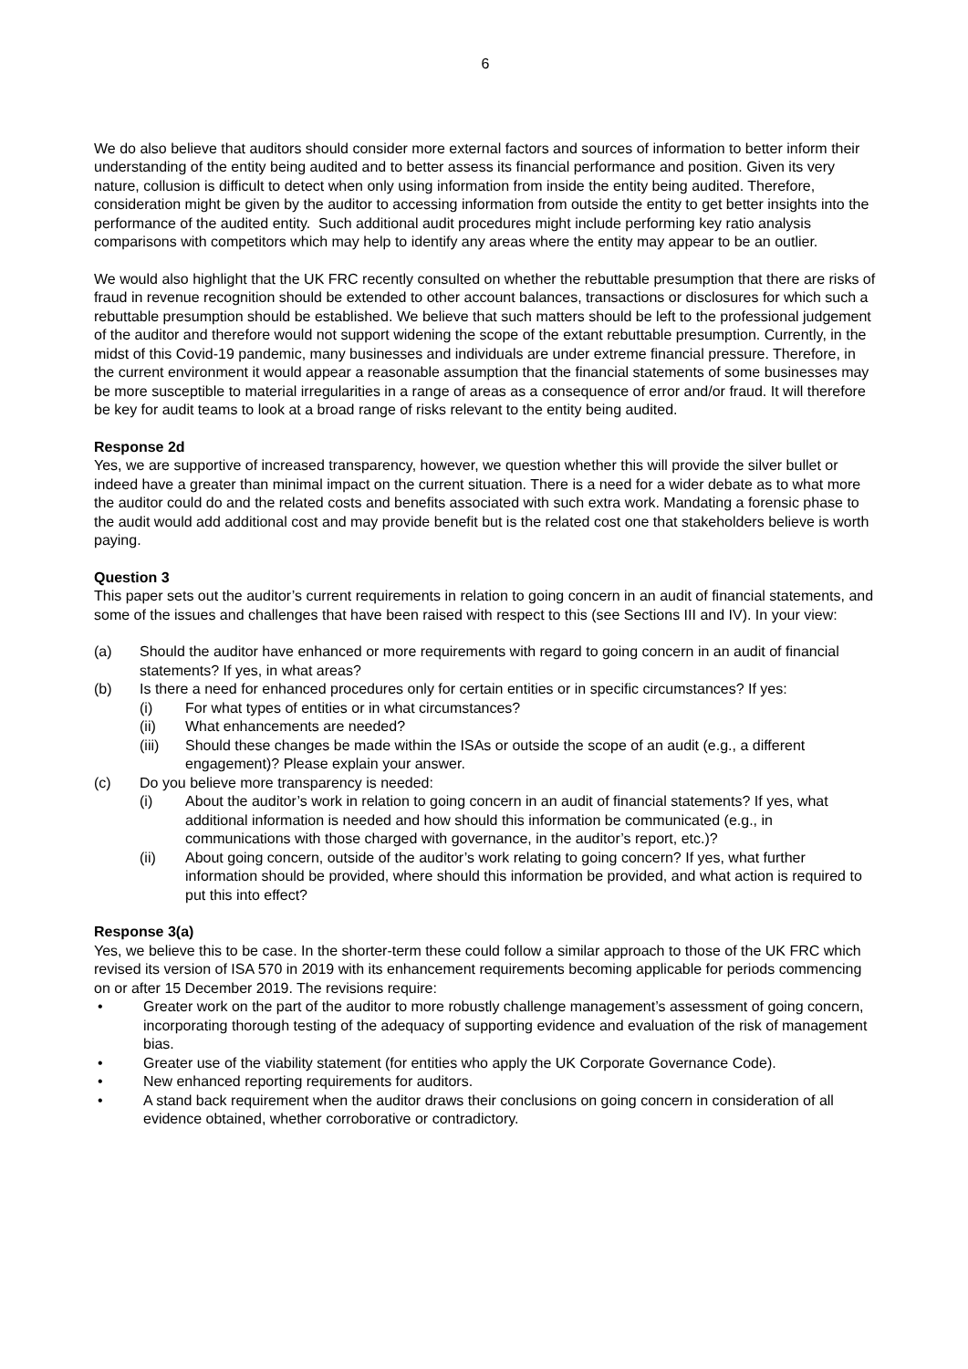6
We do also believe that auditors should consider more external factors and sources of information to better inform their understanding of the entity being audited and to better assess its financial performance and position. Given its very nature, collusion is difficult to detect when only using information from inside the entity being audited. Therefore, consideration might be given by the auditor to accessing information from outside the entity to get better insights into the performance of the audited entity. Such additional audit procedures might include performing key ratio analysis comparisons with competitors which may help to identify any areas where the entity may appear to be an outlier.
We would also highlight that the UK FRC recently consulted on whether the rebuttable presumption that there are risks of fraud in revenue recognition should be extended to other account balances, transactions or disclosures for which such a rebuttable presumption should be established. We believe that such matters should be left to the professional judgement of the auditor and therefore would not support widening the scope of the extant rebuttable presumption. Currently, in the midst of this Covid-19 pandemic, many businesses and individuals are under extreme financial pressure. Therefore, in the current environment it would appear a reasonable assumption that the financial statements of some businesses may be more susceptible to material irregularities in a range of areas as a consequence of error and/or fraud. It will therefore be key for audit teams to look at a broad range of risks relevant to the entity being audited.
Response 2d
Yes, we are supportive of increased transparency, however, we question whether this will provide the silver bullet or indeed have a greater than minimal impact on the current situation. There is a need for a wider debate as to what more the auditor could do and the related costs and benefits associated with such extra work. Mandating a forensic phase to the audit would add additional cost and may provide benefit but is the related cost one that stakeholders believe is worth paying.
Question 3
This paper sets out the auditor’s current requirements in relation to going concern in an audit of financial statements, and some of the issues and challenges that have been raised with respect to this (see Sections III and IV). In your view:
(a) Should the auditor have enhanced or more requirements with regard to going concern in an audit of financial statements? If yes, in what areas?
(b) Is there a need for enhanced procedures only for certain entities or in specific circumstances? If yes:
(i) For what types of entities or in what circumstances?
(ii) What enhancements are needed?
(iii) Should these changes be made within the ISAs or outside the scope of an audit (e.g., a different engagement)? Please explain your answer.
(c) Do you believe more transparency is needed:
(i) About the auditor’s work in relation to going concern in an audit of financial statements? If yes, what additional information is needed and how should this information be communicated (e.g., in communications with those charged with governance, in the auditor’s report, etc.)?
(ii) About going concern, outside of the auditor’s work relating to going concern? If yes, what further information should be provided, where should this information be provided, and what action is required to put this into effect?
Response 3(a)
Yes, we believe this to be case. In the shorter-term these could follow a similar approach to those of the UK FRC which revised its version of ISA 570 in 2019 with its enhancement requirements becoming applicable for periods commencing on or after 15 December 2019. The revisions require:
• Greater work on the part of the auditor to more robustly challenge management’s assessment of going concern, incorporating thorough testing of the adequacy of supporting evidence and evaluation of the risk of management bias.
• Greater use of the viability statement (for entities who apply the UK Corporate Governance Code).
• New enhanced reporting requirements for auditors.
• A stand back requirement when the auditor draws their conclusions on going concern in consideration of all evidence obtained, whether corroborative or contradictory.